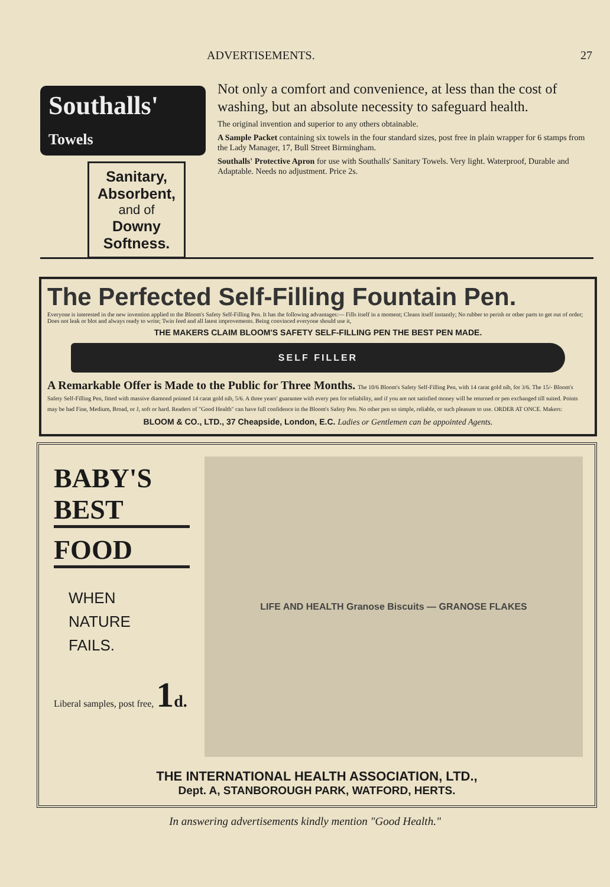ADVERTISEMENTS. 27
Southalls' Towels
Sanitary,
Absorbent,
and of
Downy
Softness.
Not only a comfort and convenience, at less than the cost of washing, but an absolute necessity to safeguard health.
The original invention and superior to any others obtainable.
A Sample Packet containing six towels in the four standard sizes, post free in plain wrapper for 6 stamps from the Lady Manager, 17, Bull Street Birmingham.
Southalls' Protective Apron for use with Southalls' Sanitary Towels. Very light. Waterproof, Durable and Adaptable. Needs no adjustment. Price 2s.
The Perfected Self-Filling Fountain Pen.
Everyone is interested in the new invention applied to the Bloom's Safety Self-Filling Pen. It has the following advantages:— Fills itself in a moment; Cleans itself instantly; No rubber to perish or other parts to get out of order; Does not leak or blot and always ready to write; Twin feed and all latest improvements. Being convinced everyone should use it,
THE MAKERS CLAIM BLOOM'S SAFETY SELF-FILLING PEN THE BEST PEN MADE.
SELF FILLER
A Remarkable Offer is Made to the Public for Three Months. The 10/6 Bloom's Safety Self-Filling Pen, with 14 carat gold nib, for 3/6. The 15/- Bloom's Safety Self-Filling Pen, fitted with massive diamond pointed 14 carat gold nib, 5/6. A three years' guarantee with every pen for reliability, and if you are not satisfied money will be returned or pen exchanged till suited. Points may be had Fine, Medium, Broad, or J, soft or hard. Readers of "Good Health" can have full confidence in the Bloom's Safety Pen. No other pen so simple, reliable, or such pleasure to use. ORDER AT ONCE. Makers:
BLOOM & CO., LTD., 37 Cheapside, London, E.C. Ladies or Gentlemen can be appointed Agents.
BABY'S BEST
FOOD
WHEN
NATURE
FAILS.
Liberal samples, post free, 1 d.
LIFE AND HEALTH Granose Biscuits — GRANOSE FLAKES
THE INTERNATIONAL HEALTH ASSOCIATION, LTD.,
Dept. A, STANBOROUGH PARK, WATFORD, HERTS.
In answering advertisements kindly mention "Good Health."